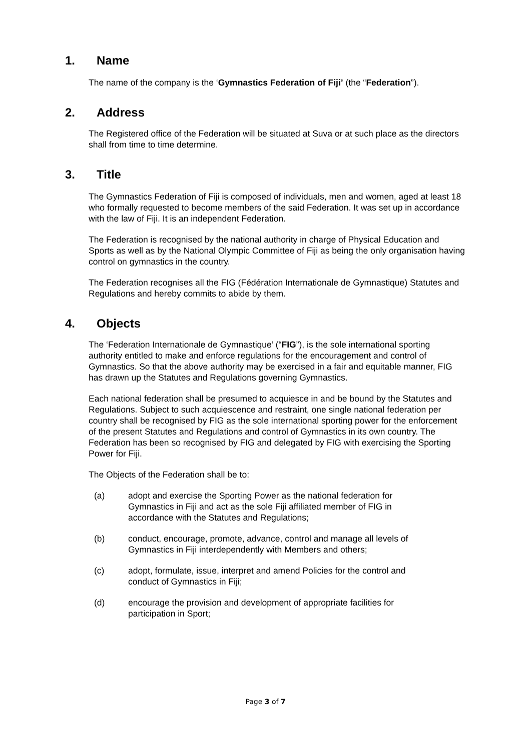1. Name
The name of the company is the ‘Gymnastics Federation of Fiji’ (the “Federation”).
2. Address
The Registered office of the Federation will be situated at Suva or at such place as the directors shall from time to time determine.
3. Title
The Gymnastics Federation of Fiji is composed of individuals, men and women, aged at least 18 who formally requested to become members of the said Federation. It was set up in accordance with the law of Fiji. It is an independent Federation.
The Federation is recognised by the national authority in charge of Physical Education and Sports as well as by the National Olympic Committee of Fiji as being the only organisation having control on gymnastics in the country.
The Federation recognises all the FIG (Fédération Internationale de Gymnastique) Statutes and Regulations and hereby commits to abide by them.
4. Objects
The ‘Federation Internationale de Gymnastique’ (“FIG”), is the sole international sporting authority entitled to make and enforce regulations for the encouragement and control of Gymnastics. So that the above authority may be exercised in a fair and equitable manner, FIG has drawn up the Statutes and Regulations governing Gymnastics.
Each national federation shall be presumed to acquiesce in and be bound by the Statutes and Regulations. Subject to such acquiescence and restraint, one single national federation per country shall be recognised by FIG as the sole international sporting power for the enforcement of the present Statutes and Regulations and control of Gymnastics in its own country. The Federation has been so recognised by FIG and delegated by FIG with exercising the Sporting Power for Fiji.
The Objects of the Federation shall be to:
(a) adopt and exercise the Sporting Power as the national federation for Gymnastics in Fiji and act as the sole Fiji affiliated member of FIG in accordance with the Statutes and Regulations;
(b) conduct, encourage, promote, advance, control and manage all levels of Gymnastics in Fiji interdependently with Members and others;
(c) adopt, formulate, issue, interpret and amend Policies for the control and conduct of Gymnastics in Fiji;
(d) encourage the provision and development of appropriate facilities for participation in Sport;
Page 3 of 7